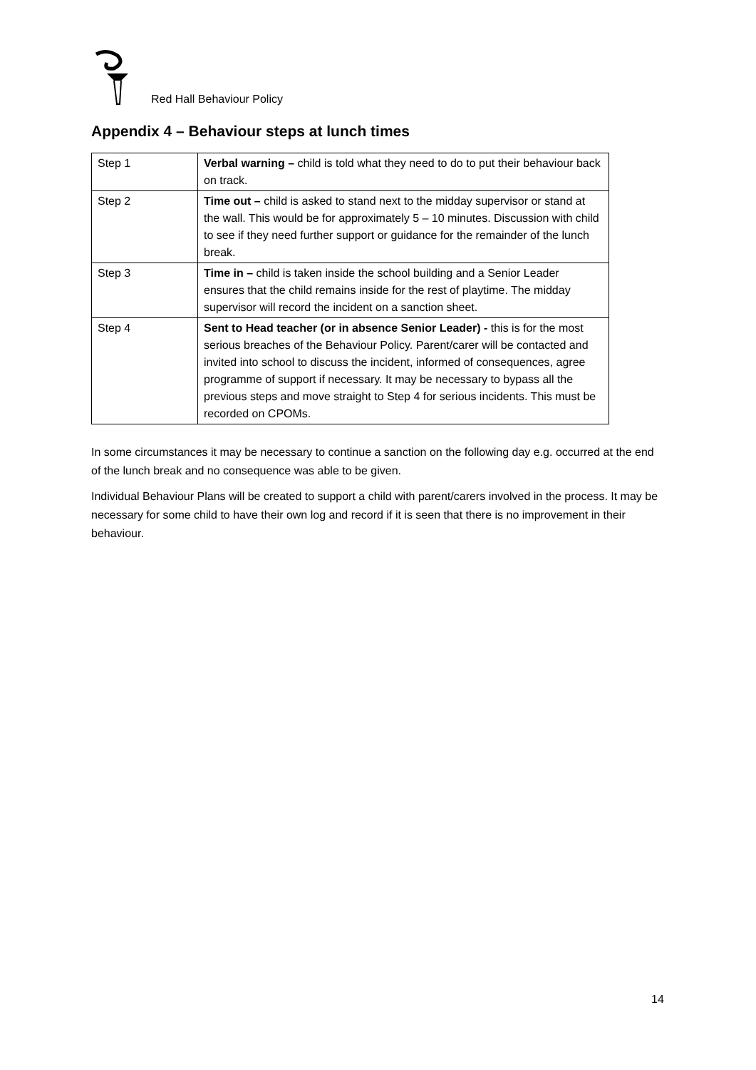Red Hall Behaviour Policy
Appendix 4 – Behaviour steps at lunch times
| Step 1 | Verbal warning – child is told what they need to do to put their behaviour back on track. |
| Step 2 | Time out – child is asked to stand next to the midday supervisor or stand at the wall. This would be for approximately 5 – 10 minutes. Discussion with child to see if they need further support or guidance for the remainder of the lunch break. |
| Step 3 | Time in – child is taken inside the school building and a Senior Leader ensures that the child remains inside for the rest of playtime. The midday supervisor will record the incident on a sanction sheet. |
| Step 4 | Sent to Head teacher (or in absence Senior Leader) - this is for the most serious breaches of the Behaviour Policy. Parent/carer will be contacted and invited into school to discuss the incident, informed of consequences, agree programme of support if necessary. It may be necessary to bypass all the previous steps and move straight to Step 4 for serious incidents. This must be recorded on CPOMs. |
In some circumstances it may be necessary to continue a sanction on the following day e.g. occurred at the end of the lunch break and no consequence was able to be given.
Individual Behaviour Plans will be created to support a child with parent/carers involved in the process. It may be necessary for some child to have their own log and record if it is seen that there is no improvement in their behaviour.
14